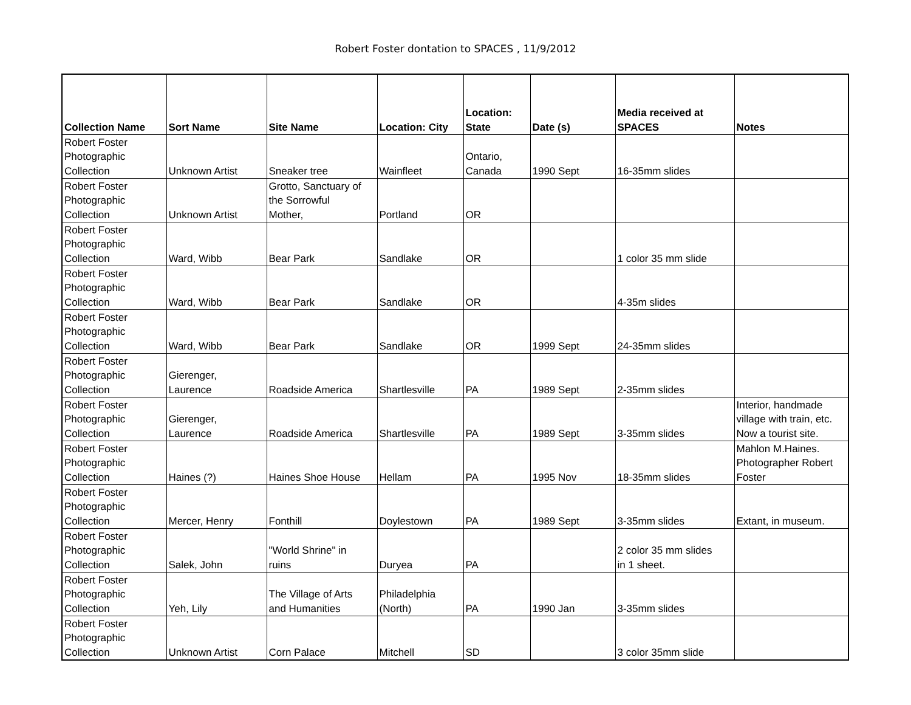Robert Foster dontation to SPACES , 11/9/2012
| Collection Name | Sort Name | Site Name | Location: City | Location: State | Date (s) | Media received at SPACES | Notes |
| --- | --- | --- | --- | --- | --- | --- | --- |
| Robert Foster Photographic Collection | Unknown Artist | Sneaker tree | Wainfleet | Ontario, Canada | 1990 Sept | 16-35mm slides | |
| Robert Foster Photographic Collection | Unknown Artist | Grotto, Sanctuary of the Sorrowful Mother, | Portland | OR | | | |
| Robert Foster Photographic Collection | Ward, Wibb | Bear Park | Sandlake | OR | | 1 color 35 mm slide | |
| Robert Foster Photographic Collection | Ward, Wibb | Bear Park | Sandlake | OR | | 4-35m slides | |
| Robert Foster Photographic Collection | Ward, Wibb | Bear Park | Sandlake | OR | 1999 Sept | 24-35mm slides | |
| Robert Foster Photographic Collection | Gierenger, Laurence | Roadside America | Shartlesville | PA | 1989 Sept | 2-35mm slides | |
| Robert Foster Photographic Collection | Gierenger, Laurence | Roadside America | Shartlesville | PA | 1989 Sept | 3-35mm slides | Interior, handmade village with train, etc. Now a tourist site. |
| Robert Foster Photographic Collection | Haines (?) | Haines Shoe House | Hellam | PA | 1995 Nov | 18-35mm slides | Mahlon M.Haines. Photographer Robert Foster |
| Robert Foster Photographic Collection | Mercer, Henry | Fonthill | Doylestown | PA | 1989 Sept | 3-35mm slides | Extant, in museum. |
| Robert Foster Photographic Collection | Salek, John | "World Shrine" in ruins | Duryea | PA | | 2 color 35 mm slides in 1 sheet. | |
| Robert Foster Photographic Collection | Yeh, Lily | The Village of Arts and Humanities | Philadelphia (North) | PA | 1990 Jan | 3-35mm slides | |
| Robert Foster Photographic Collection | Unknown Artist | Corn Palace | Mitchell | SD | | 3 color 35mm slide | |